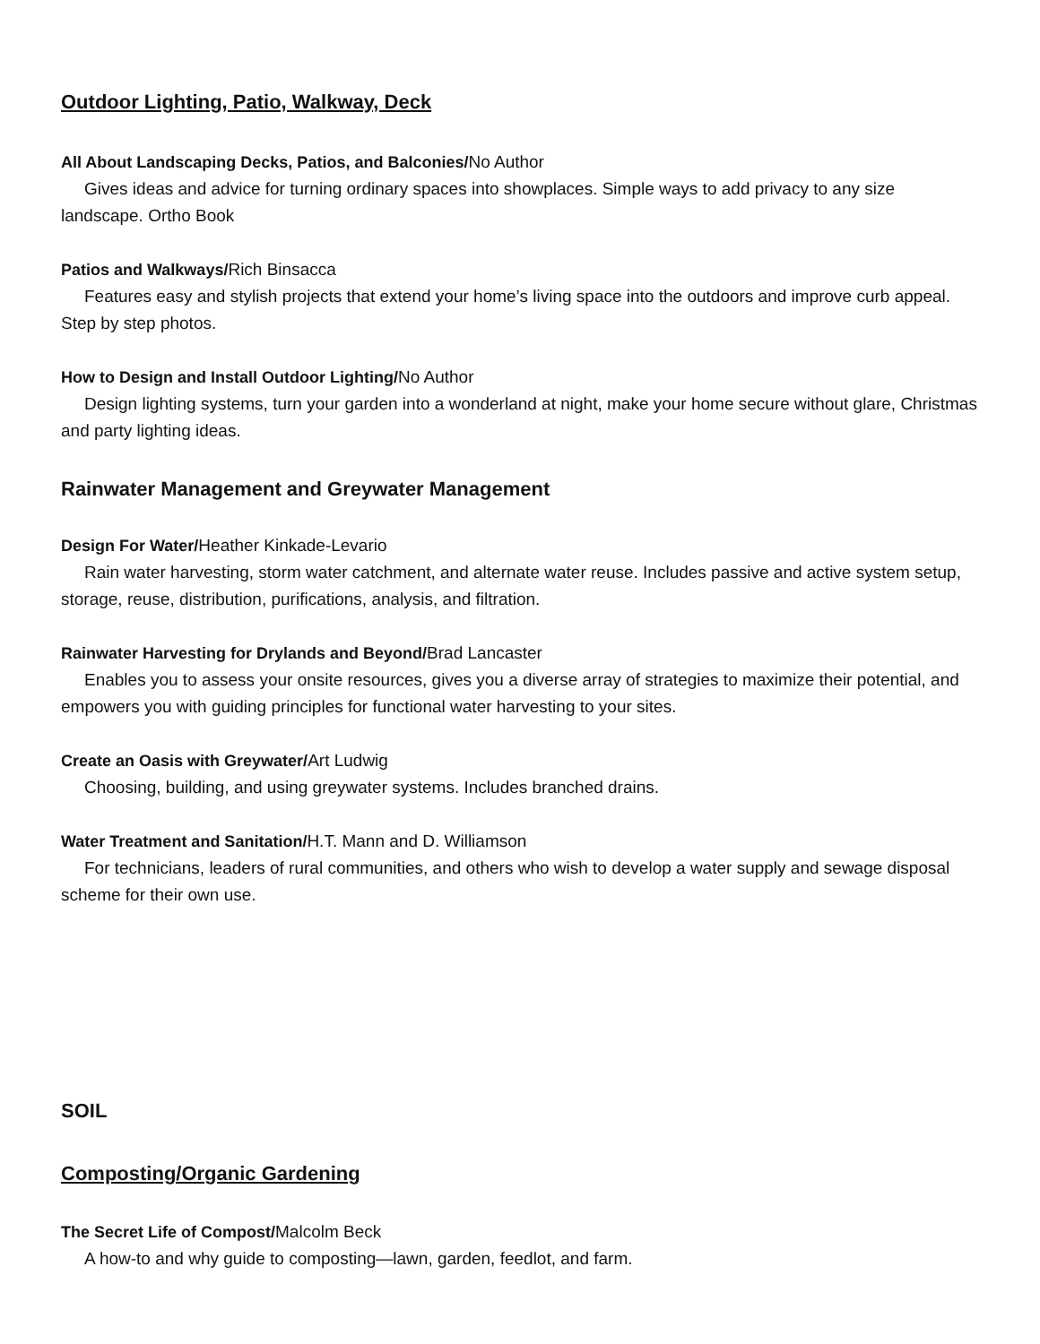Outdoor Lighting, Patio, Walkway, Deck
All About Landscaping Decks, Patios, and Balconies/No Author
Gives ideas and advice for turning ordinary spaces into showplaces. Simple ways to add privacy to any size landscape. Ortho Book
Patios and Walkways/Rich Binsacca
Features easy and stylish projects that extend your home’s living space into the outdoors and improve curb appeal. Step by step photos.
How to Design and Install Outdoor Lighting/No Author
Design lighting systems, turn your garden into a wonderland at night, make your home secure without glare, Christmas and party lighting ideas.
Rainwater Management and Greywater Management
Design For Water/Heather Kinkade-Levario
Rain water harvesting, storm water catchment, and alternate water reuse. Includes passive and active system setup, storage, reuse, distribution, purifications, analysis, and filtration.
Rainwater Harvesting for Drylands and Beyond/Brad Lancaster
Enables you to assess your onsite resources, gives you a diverse array of strategies to maximize their potential, and empowers you with guiding principles for functional water harvesting to your sites.
Create an Oasis with Greywater/Art Ludwig
Choosing, building, and using greywater systems. Includes branched drains.
Water Treatment and Sanitation/H.T. Mann and D. Williamson
For technicians, leaders of rural communities, and others who wish to develop a water supply and sewage disposal scheme for their own use.
SOIL
Composting/Organic Gardening
The Secret Life of Compost/Malcolm Beck
A how-to and why guide to composting—lawn, garden, feedlot, and farm.